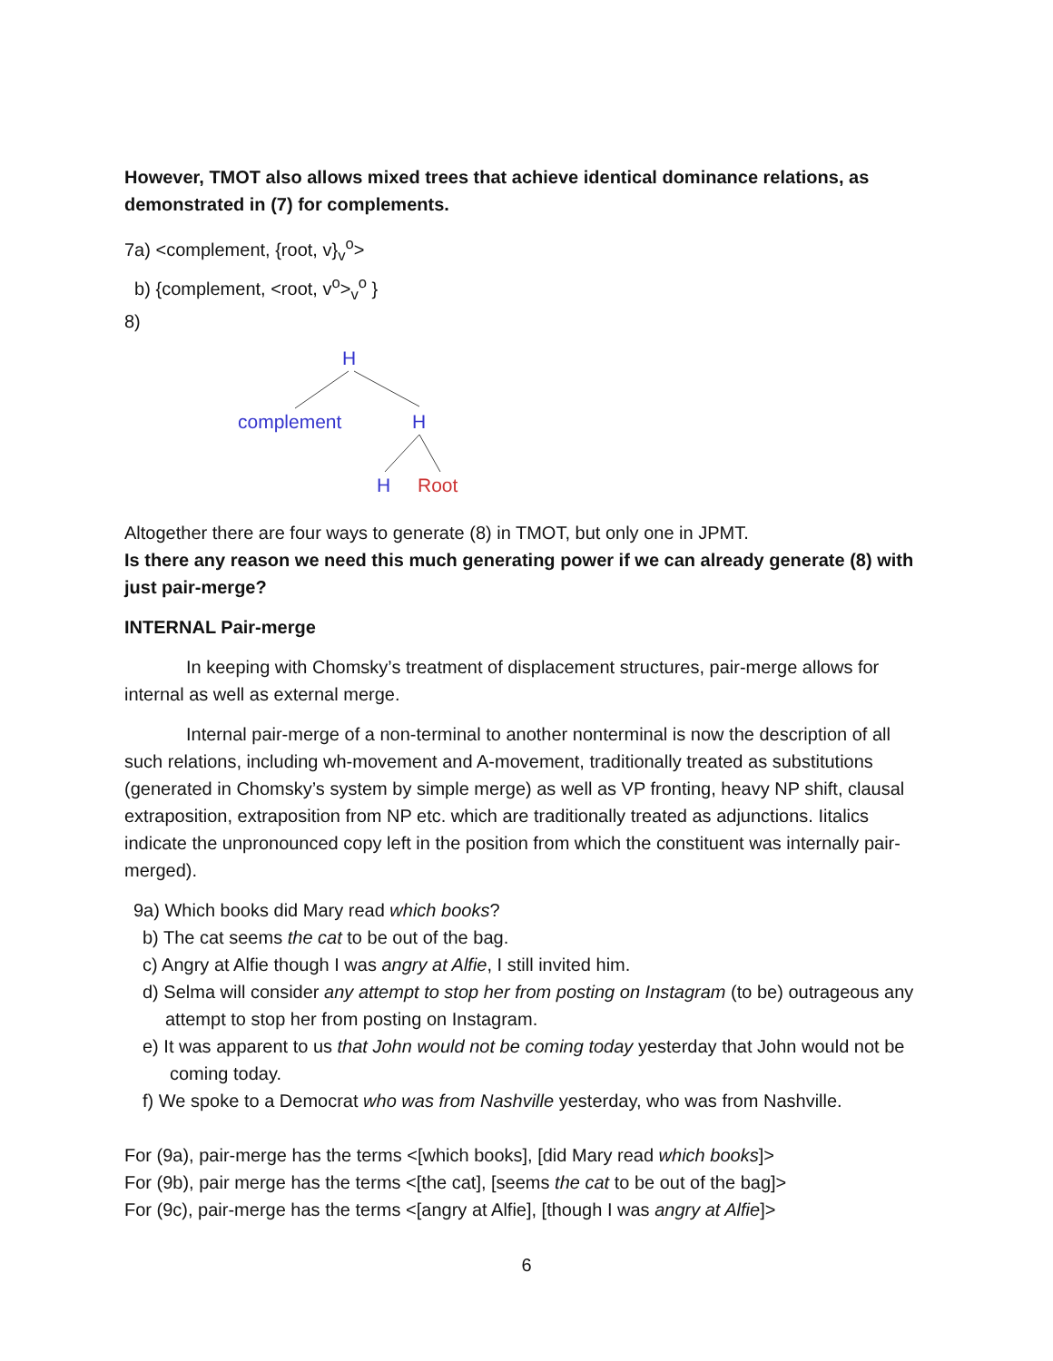However, TMOT also allows mixed trees that achieve identical dominance relations, as demonstrated in (7) for complements.
7a) <complement, {root, v}<sub>v</sub><sup>o</sup>>
b) {complement, <root, v<sup>o</sup>><sub>v</sub><sup>o</sup> }
8)
H
complement
H
H
Root
Altogether there are four ways to generate (8) in TMOT, but only one in JPMT.
Is there any reason we need this much generating power if we can already generate (8) with just pair-merge?
INTERNAL Pair-merge
In keeping with Chomsky’s treatment of displacement structures, pair-merge allows for internal as well as external merge.
Internal pair-merge of a non-terminal to another nonterminal is now the description of all such relations, including wh-movement and A-movement, traditionally treated as substitutions (generated in Chomsky’s system by simple merge) as well as VP fronting, heavy NP shift, clausal extraposition, extraposition from NP etc. which are traditionally treated as adjunctions. Iitalics indicate the unpronounced copy left in the position from which the constituent was internally pair-merged).
9a) Which books did Mary read which books?
b) The cat seems the cat to be out of the bag.
c) Angry at Alfie though I was angry at Alfie, I still invited him.
d) Selma will consider any attempt to stop her from posting on Instagram (to be) outrageous any attempt to stop her from posting on Instagram.
e) It was apparent to us that John would not be coming today yesterday that John would not be coming today.
f) We spoke to a Democrat who was from Nashville yesterday, who was from Nashville.
For (9a), pair-merge has the terms <[which books], [did Mary read which books]>
For (9b), pair merge has the terms <[the cat], [seems the cat to be out of the bag]>
For (9c), pair-merge has the terms <[angry at Alfie], [though I was angry at Alfie]>
6